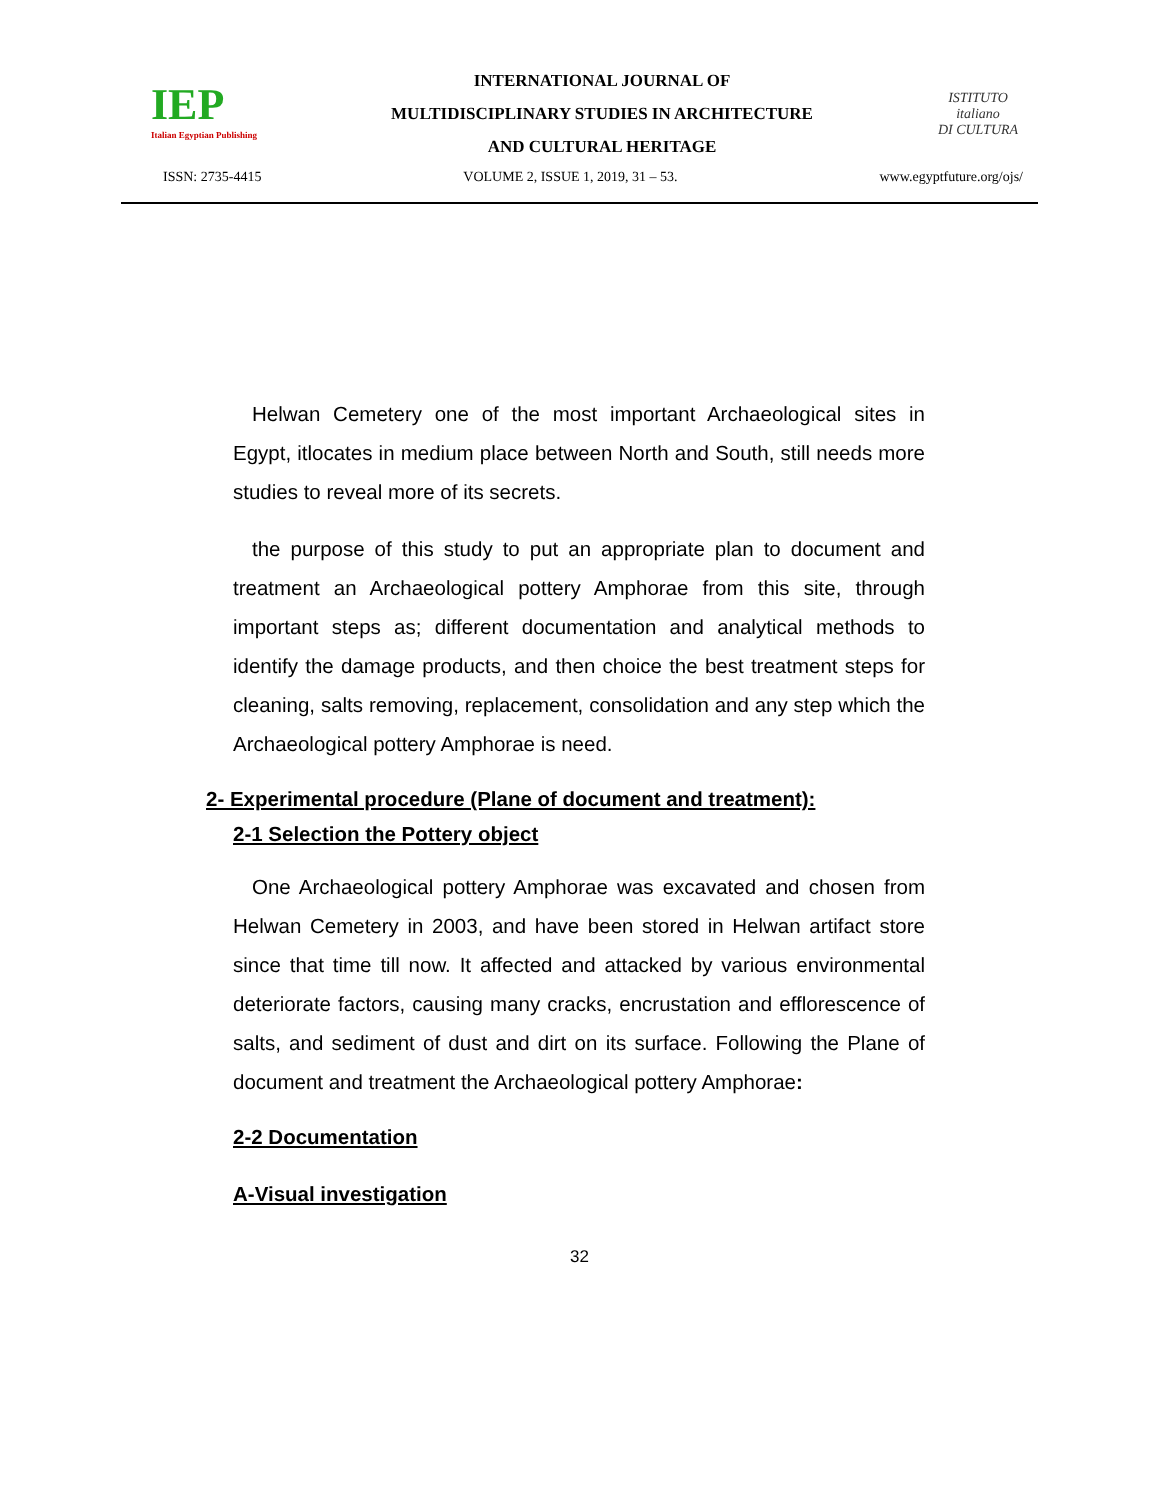IEP
Italian Egyptian Publishing
INTERNATIONAL JOURNAL OF
MULTIDISCIPLINARY STUDIES IN ARCHITECTURE
AND CULTURAL HERITAGE
ISTITUTO
italiano
DI CULTURA
ISSN: 2735-4415 VOLUME 2, ISSUE 1, 2019, 31 – 53. www.egyptfuture.org/ojs/
Helwan Cemetery one of the most important Archaeological sites in Egypt, itlocates in medium place between North and South, still needs more studies to reveal more of its secrets.
the purpose of this study to put an appropriate plan to document and treatment an Archaeological pottery Amphorae from this site, through important steps as; different documentation and analytical methods to identify the damage products, and then choice the best treatment steps for cleaning, salts removing, replacement, consolidation and any step which the Archaeological pottery Amphorae is need.
2- Experimental procedure (Plane of document and treatment):
2-1 Selection the Pottery object
One Archaeological pottery Amphorae was excavated and chosen from Helwan Cemetery in 2003, and have been stored in Helwan artifact store since that time till now. It affected and attacked by various environmental deteriorate factors, causing many cracks, encrustation and efflorescence of salts, and sediment of dust and dirt on its surface. Following the Plane of document and treatment the Archaeological pottery Amphorae:
2-2 Documentation
A-Visual investigation
32